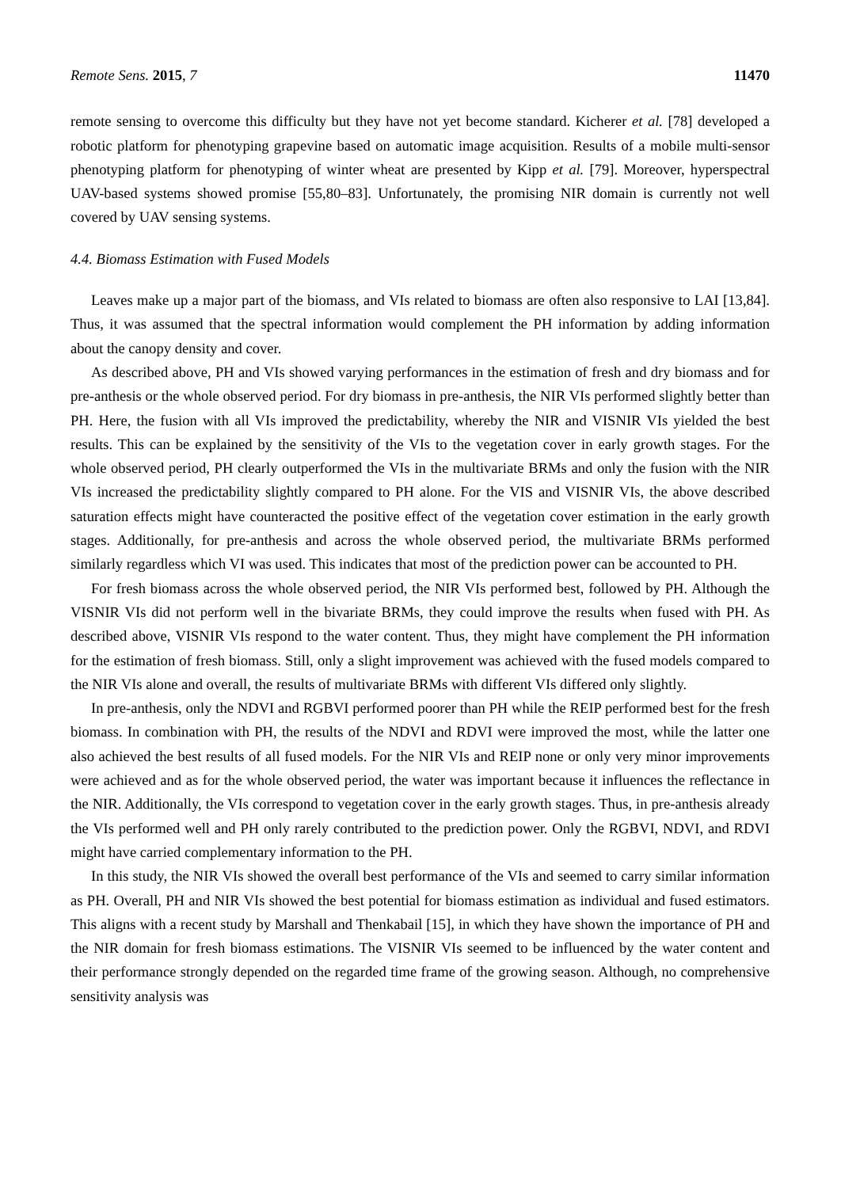Remote Sens. 2015, 7 11470
remote sensing to overcome this difficulty but they have not yet become standard. Kicherer et al. [78] developed a robotic platform for phenotyping grapevine based on automatic image acquisition. Results of a mobile multi-sensor phenotyping platform for phenotyping of winter wheat are presented by Kipp et al. [79]. Moreover, hyperspectral UAV-based systems showed promise [55,80–83]. Unfortunately, the promising NIR domain is currently not well covered by UAV sensing systems.
4.4. Biomass Estimation with Fused Models
Leaves make up a major part of the biomass, and VIs related to biomass are often also responsive to LAI [13,84]. Thus, it was assumed that the spectral information would complement the PH information by adding information about the canopy density and cover.
As described above, PH and VIs showed varying performances in the estimation of fresh and dry biomass and for pre-anthesis or the whole observed period. For dry biomass in pre-anthesis, the NIR VIs performed slightly better than PH. Here, the fusion with all VIs improved the predictability, whereby the NIR and VISNIR VIs yielded the best results. This can be explained by the sensitivity of the VIs to the vegetation cover in early growth stages. For the whole observed period, PH clearly outperformed the VIs in the multivariate BRMs and only the fusion with the NIR VIs increased the predictability slightly compared to PH alone. For the VIS and VISNIR VIs, the above described saturation effects might have counteracted the positive effect of the vegetation cover estimation in the early growth stages. Additionally, for pre-anthesis and across the whole observed period, the multivariate BRMs performed similarly regardless which VI was used. This indicates that most of the prediction power can be accounted to PH.
For fresh biomass across the whole observed period, the NIR VIs performed best, followed by PH. Although the VISNIR VIs did not perform well in the bivariate BRMs, they could improve the results when fused with PH. As described above, VISNIR VIs respond to the water content. Thus, they might have complement the PH information for the estimation of fresh biomass. Still, only a slight improvement was achieved with the fused models compared to the NIR VIs alone and overall, the results of multivariate BRMs with different VIs differed only slightly.
In pre-anthesis, only the NDVI and RGBVI performed poorer than PH while the REIP performed best for the fresh biomass. In combination with PH, the results of the NDVI and RDVI were improved the most, while the latter one also achieved the best results of all fused models. For the NIR VIs and REIP none or only very minor improvements were achieved and as for the whole observed period, the water was important because it influences the reflectance in the NIR. Additionally, the VIs correspond to vegetation cover in the early growth stages. Thus, in pre-anthesis already the VIs performed well and PH only rarely contributed to the prediction power. Only the RGBVI, NDVI, and RDVI might have carried complementary information to the PH.
In this study, the NIR VIs showed the overall best performance of the VIs and seemed to carry similar information as PH. Overall, PH and NIR VIs showed the best potential for biomass estimation as individual and fused estimators. This aligns with a recent study by Marshall and Thenkabail [15], in which they have shown the importance of PH and the NIR domain for fresh biomass estimations. The VISNIR VIs seemed to be influenced by the water content and their performance strongly depended on the regarded time frame of the growing season. Although, no comprehensive sensitivity analysis was